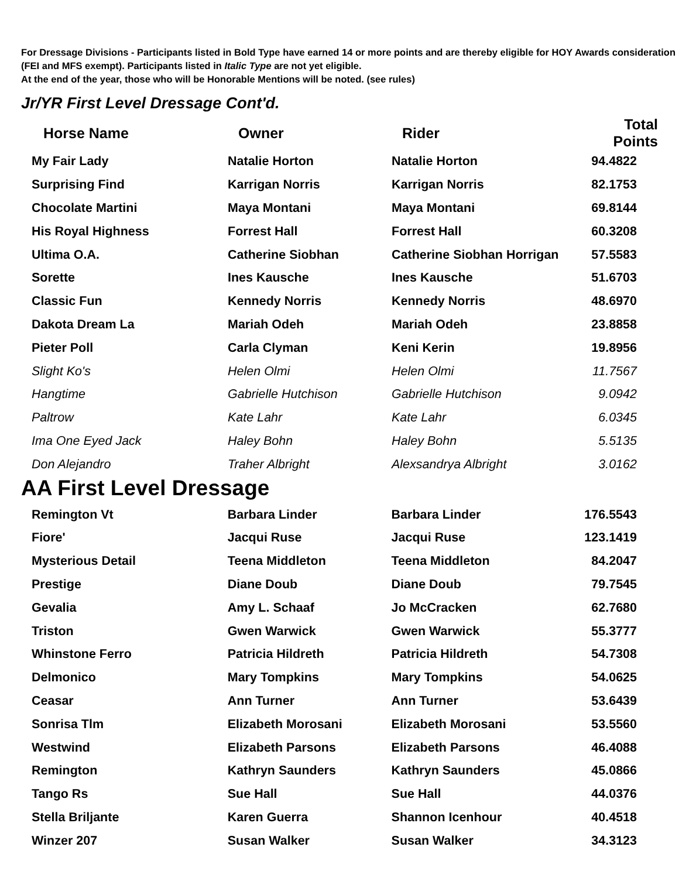For Dressage Divisions - Participants listed in Bold Type have earned 14 or more points and are thereby eligible for HOY Awards consideration (FEI and MFS exempt). Participants listed in Italic Type are not yet eligible.
At the end of the year, those who will be Honorable Mentions will be noted. (see rules)
Jr/YR First Level Dressage Cont'd.
| Horse Name | Owner | Rider | Total Points |
| --- | --- | --- | --- |
| My Fair Lady | Natalie Horton | Natalie Horton | 94.4822 |
| Surprising Find | Karrigan Norris | Karrigan Norris | 82.1753 |
| Chocolate Martini | Maya Montani | Maya Montani | 69.8144 |
| His Royal Highness | Forrest Hall | Forrest Hall | 60.3208 |
| Ultima O.A. | Catherine Siobhan | Catherine Siobhan Horrigan | 57.5583 |
| Sorette | Ines Kausche | Ines Kausche | 51.6703 |
| Classic Fun | Kennedy Norris | Kennedy Norris | 48.6970 |
| Dakota Dream La | Mariah Odeh | Mariah Odeh | 23.8858 |
| Pieter Poll | Carla Clyman | Keni Kerin | 19.8956 |
| Slight Ko's | Helen Olmi | Helen Olmi | 11.7567 |
| Hangtime | Gabrielle Hutchison | Gabrielle Hutchison | 9.0942 |
| Paltrow | Kate Lahr | Kate Lahr | 6.0345 |
| Ima One Eyed Jack | Haley Bohn | Haley Bohn | 5.5135 |
| Don Alejandro | Traher Albright | Alexsandrya Albright | 3.0162 |
AA First Level Dressage
| Remington Vt | Barbara Linder | Barbara Linder | 176.5543 |
| Fiore' | Jacqui Ruse | Jacqui Ruse | 123.1419 |
| Mysterious Detail | Teena Middleton | Teena Middleton | 84.2047 |
| Prestige | Diane Doub | Diane Doub | 79.7545 |
| Gevalia | Amy L. Schaaf | Jo McCracken | 62.7680 |
| Triston | Gwen Warwick | Gwen Warwick | 55.3777 |
| Whinstone Ferro | Patricia Hildreth | Patricia Hildreth | 54.7308 |
| Delmonico | Mary Tompkins | Mary Tompkins | 54.0625 |
| Ceasar | Ann Turner | Ann Turner | 53.6439 |
| Sonrisa Tlm | Elizabeth Morosani | Elizabeth Morosani | 53.5560 |
| Westwind | Elizabeth Parsons | Elizabeth Parsons | 46.4088 |
| Remington | Kathryn Saunders | Kathryn Saunders | 45.0866 |
| Tango Rs | Sue Hall | Sue Hall | 44.0376 |
| Stella Briljante | Karen Guerra | Shannon Icenhour | 40.4518 |
| Winzer 207 | Susan Walker | Susan Walker | 34.3123 |